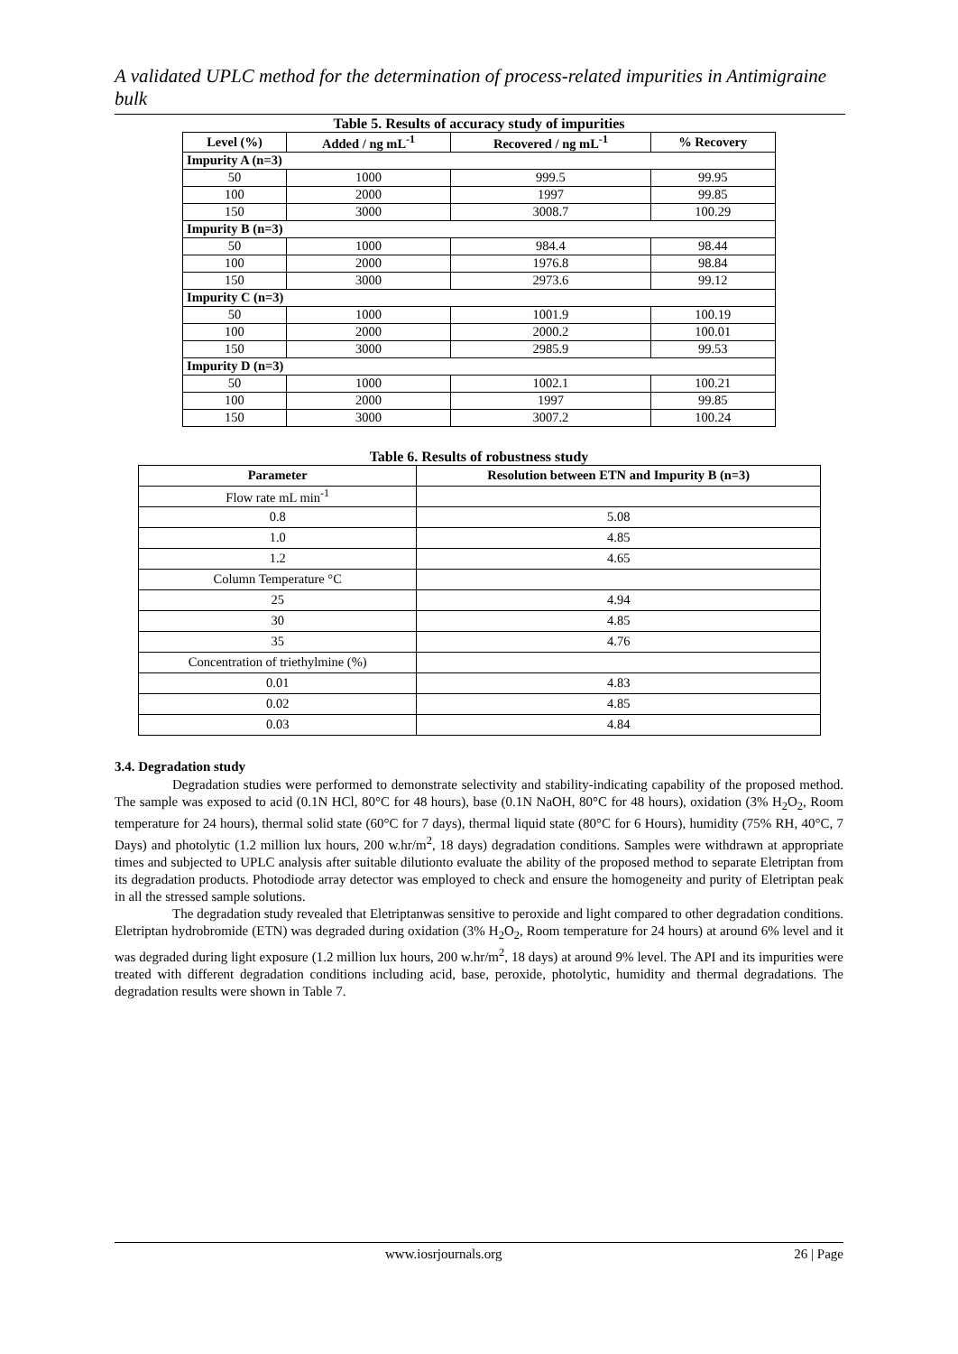A validated UPLC method for the determination of process-related impurities in Antimigraine bulk
Table 5. Results of accuracy study of impurities
| Level (%) | Added / ng mL<sup>-1</sup> | Recovered / ng mL<sup>-1</sup> | % Recovery |
| --- | --- | --- | --- |
| Impurity A (n=3) | | | |
| 50 | 1000 | 999.5 | 99.95 |
| 100 | 2000 | 1997 | 99.85 |
| 150 | 3000 | 3008.7 | 100.29 |
| Impurity B (n=3) | | | |
| 50 | 1000 | 984.4 | 98.44 |
| 100 | 2000 | 1976.8 | 98.84 |
| 150 | 3000 | 2973.6 | 99.12 |
| Impurity C (n=3) | | | |
| 50 | 1000 | 1001.9 | 100.19 |
| 100 | 2000 | 2000.2 | 100.01 |
| 150 | 3000 | 2985.9 | 99.53 |
| Impurity D (n=3) | | | |
| 50 | 1000 | 1002.1 | 100.21 |
| 100 | 2000 | 1997 | 99.85 |
| 150 | 3000 | 3007.2 | 100.24 |
Table 6. Results of robustness study
| Parameter | Resolution between ETN and Impurity B (n=3) |
| --- | --- |
| Flow rate mL min<sup>-1</sup> | |
| 0.8 | 5.08 |
| 1.0 | 4.85 |
| 1.2 | 4.65 |
| Column Temperature °C | |
| 25 | 4.94 |
| 30 | 4.85 |
| 35 | 4.76 |
| Concentration of triethylmine (%) | |
| 0.01 | 4.83 |
| 0.02 | 4.85 |
| 0.03 | 4.84 |
3.4. Degradation study
Degradation studies were performed to demonstrate selectivity and stability-indicating capability of the proposed method. The sample was exposed to acid (0.1N HCl, 80°C for 48 hours), base (0.1N NaOH, 80°C for 48 hours), oxidation (3% H<sub>2</sub>O<sub>2</sub>, Room temperature for 24 hours), thermal solid state (60°C for 7 days), thermal liquid state (80°C for 6 Hours), humidity (75% RH, 40°C, 7 Days) and photolytic (1.2 million lux hours, 200 w.hr/m<sup>2</sup>, 18 days) degradation conditions. Samples were withdrawn at appropriate times and subjected to UPLC analysis after suitable dilutionto evaluate the ability of the proposed method to separate Eletriptan from its degradation products. Photodiode array detector was employed to check and ensure the homogeneity and purity of Eletriptan peak in all the stressed sample solutions.
The degradation study revealed that Eletriptanwas sensitive to peroxide and light compared to other degradation conditions. Eletriptan hydrobromide (ETN) was degraded during oxidation (3% H<sub>2</sub>O<sub>2</sub>, Room temperature for 24 hours) at around 6% level and it was degraded during light exposure (1.2 million lux hours, 200 w.hr/m<sup>2</sup>, 18 days) at around 9% level. The API and its impurities were treated with different degradation conditions including acid, base, peroxide, photolytic, humidity and thermal degradations. The degradation results were shown in Table 7.
www.iosrjournals.org 26 | Page